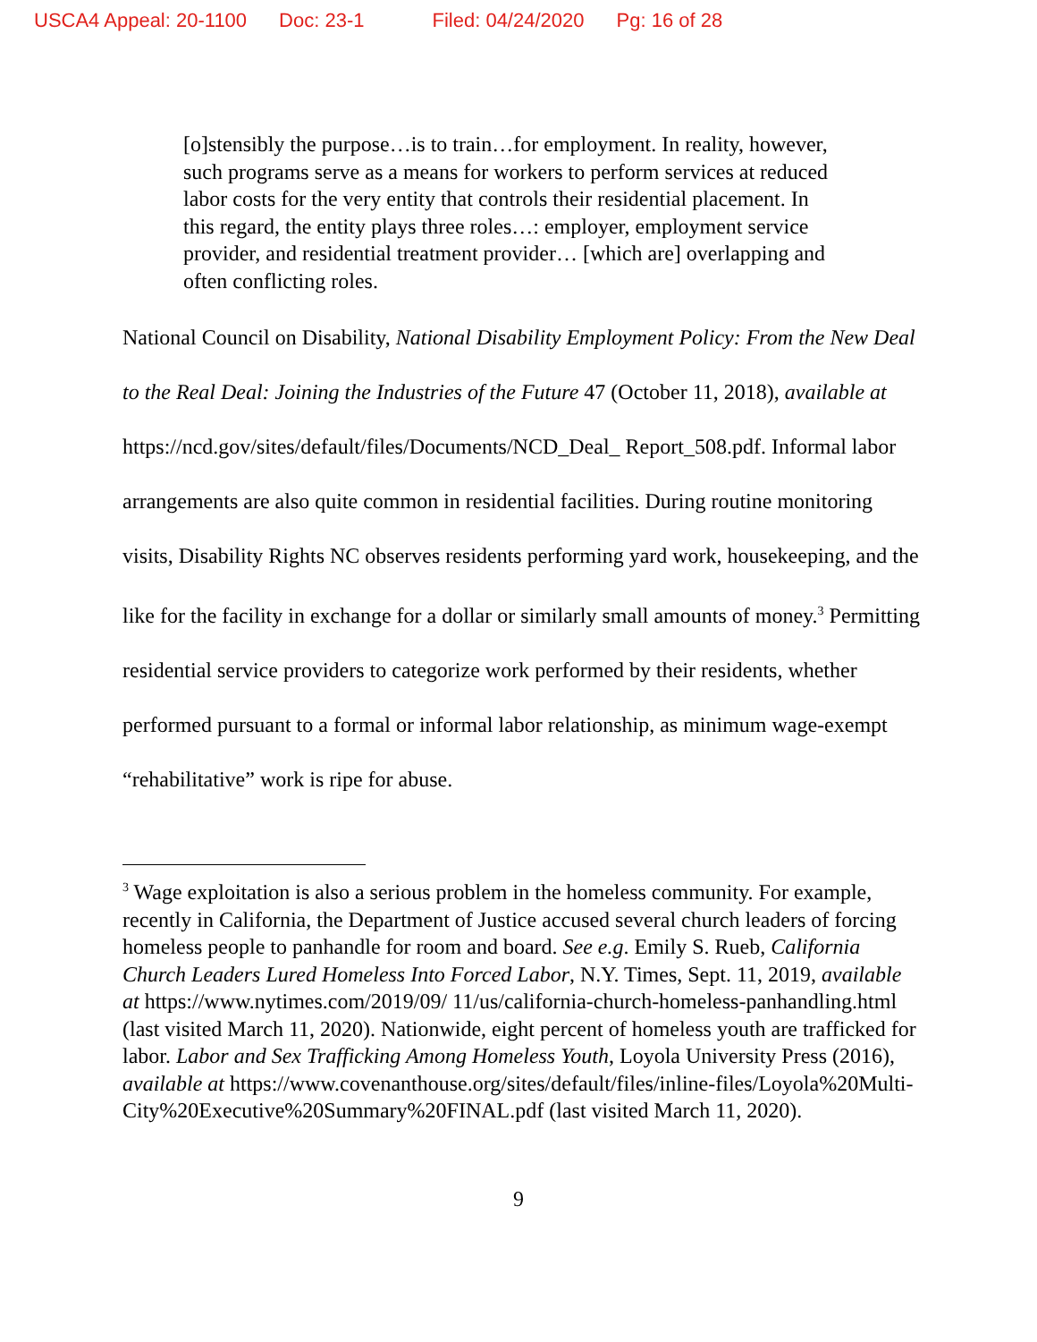USCA4 Appeal: 20-1100 Doc: 23-1 Filed: 04/24/2020 Pg: 16 of 28
[o]stensibly the purpose…is to train…for employment. In reality, however, such programs serve as a means for workers to perform services at reduced labor costs for the very entity that controls their residential placement. In this regard, the entity plays three roles…: employer, employment service provider, and residential treatment provider… [which are] overlapping and often conflicting roles.
National Council on Disability, National Disability Employment Policy: From the New Deal to the Real Deal: Joining the Industries of the Future 47 (October 11, 2018), available at https://ncd.gov/sites/default/files/Documents/NCD_Deal_ Report_508.pdf. Informal labor arrangements are also quite common in residential facilities. During routine monitoring visits, Disability Rights NC observes residents performing yard work, housekeeping, and the like for the facility in exchange for a dollar or similarly small amounts of money.<sup>3</sup> Permitting residential service providers to categorize work performed by their residents, whether performed pursuant to a formal or informal labor relationship, as minimum wage-exempt “rehabilitative” work is ripe for abuse.
<sup>3</sup> Wage exploitation is also a serious problem in the homeless community. For example, recently in California, the Department of Justice accused several church leaders of forcing homeless people to panhandle for room and board. See e.g. Emily S. Rueb, California Church Leaders Lured Homeless Into Forced Labor, N.Y. Times, Sept. 11, 2019, available at https://www.nytimes.com/2019/09/ 11/us/california-church-homeless-panhandling.html (last visited March 11, 2020). Nationwide, eight percent of homeless youth are trafficked for labor. Labor and Sex Trafficking Among Homeless Youth, Loyola University Press (2016), available at https://www.covenanthouse.org/sites/default/files/inline-files/Loyola%20Multi-City%20Executive%20Summary%20FINAL.pdf (last visited March 11, 2020).
9